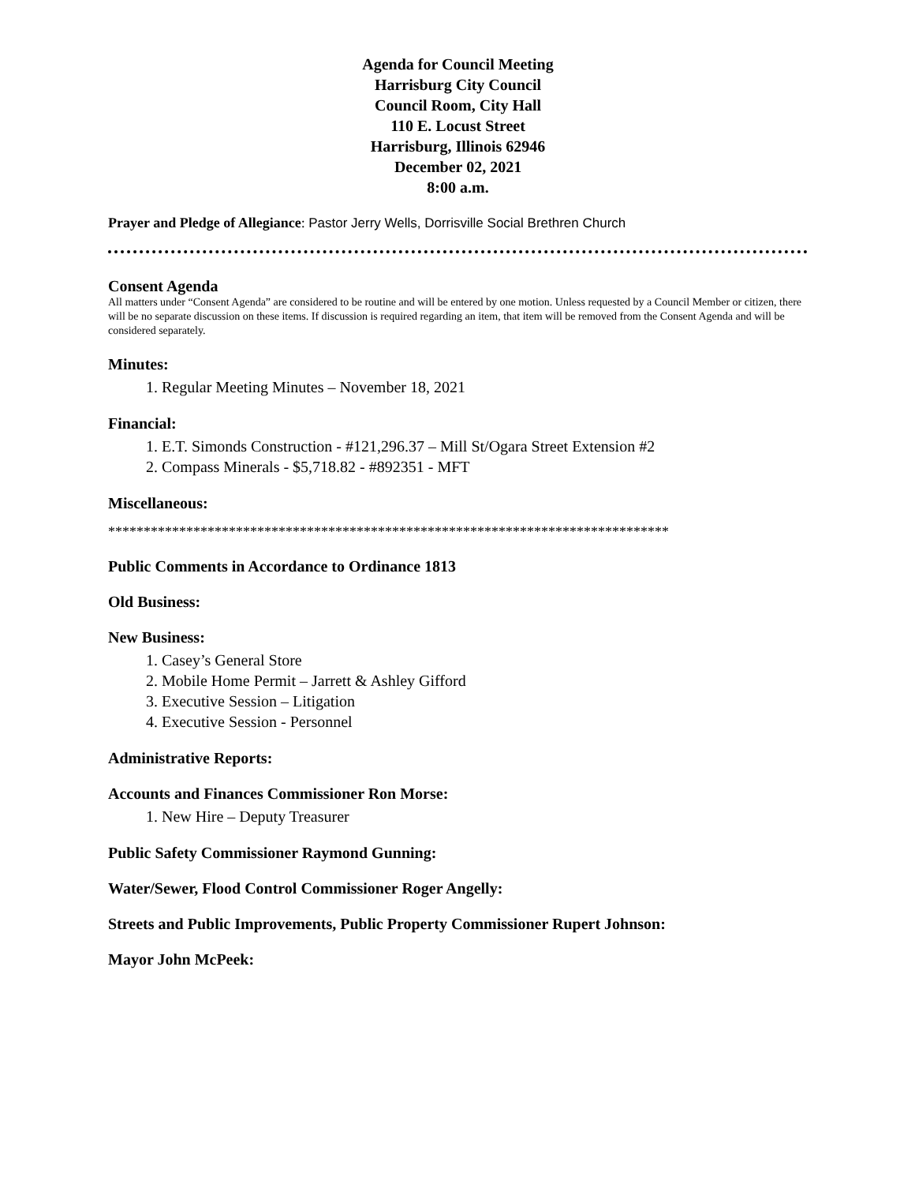Agenda for Council Meeting
Harrisburg City Council
Council Room, City Hall
110 E. Locust Street
Harrisburg, Illinois 62946
December 02, 2021
8:00 a.m.
Prayer and Pledge of Allegiance: Pastor Jerry Wells, Dorrisville Social Brethren Church
Consent Agenda
All matters under “Consent Agenda” are considered to be routine and will be entered by one motion. Unless requested by a Council Member or citizen, there will be no separate discussion on these items. If discussion is required regarding an item, that item will be removed from the Consent Agenda and will be considered separately.
Minutes:
1. Regular Meeting Minutes – November 18, 2021
Financial:
1. E.T. Simonds Construction - #121,296.37 – Mill St/Ogara Street Extension #2
2. Compass Minerals - $5,718.82 - #892351 - MFT
Miscellaneous:
*******************************************************************************
Public Comments in Accordance to Ordinance 1813
Old Business:
New Business:
1. Casey’s General Store
2. Mobile Home Permit – Jarrett & Ashley Gifford
3. Executive Session – Litigation
4. Executive Session - Personnel
Administrative Reports:
Accounts and Finances Commissioner Ron Morse:
1. New Hire – Deputy Treasurer
Public Safety Commissioner Raymond Gunning:
Water/Sewer, Flood Control Commissioner Roger Angelly:
Streets and Public Improvements, Public Property Commissioner Rupert Johnson:
Mayor John McPeek: